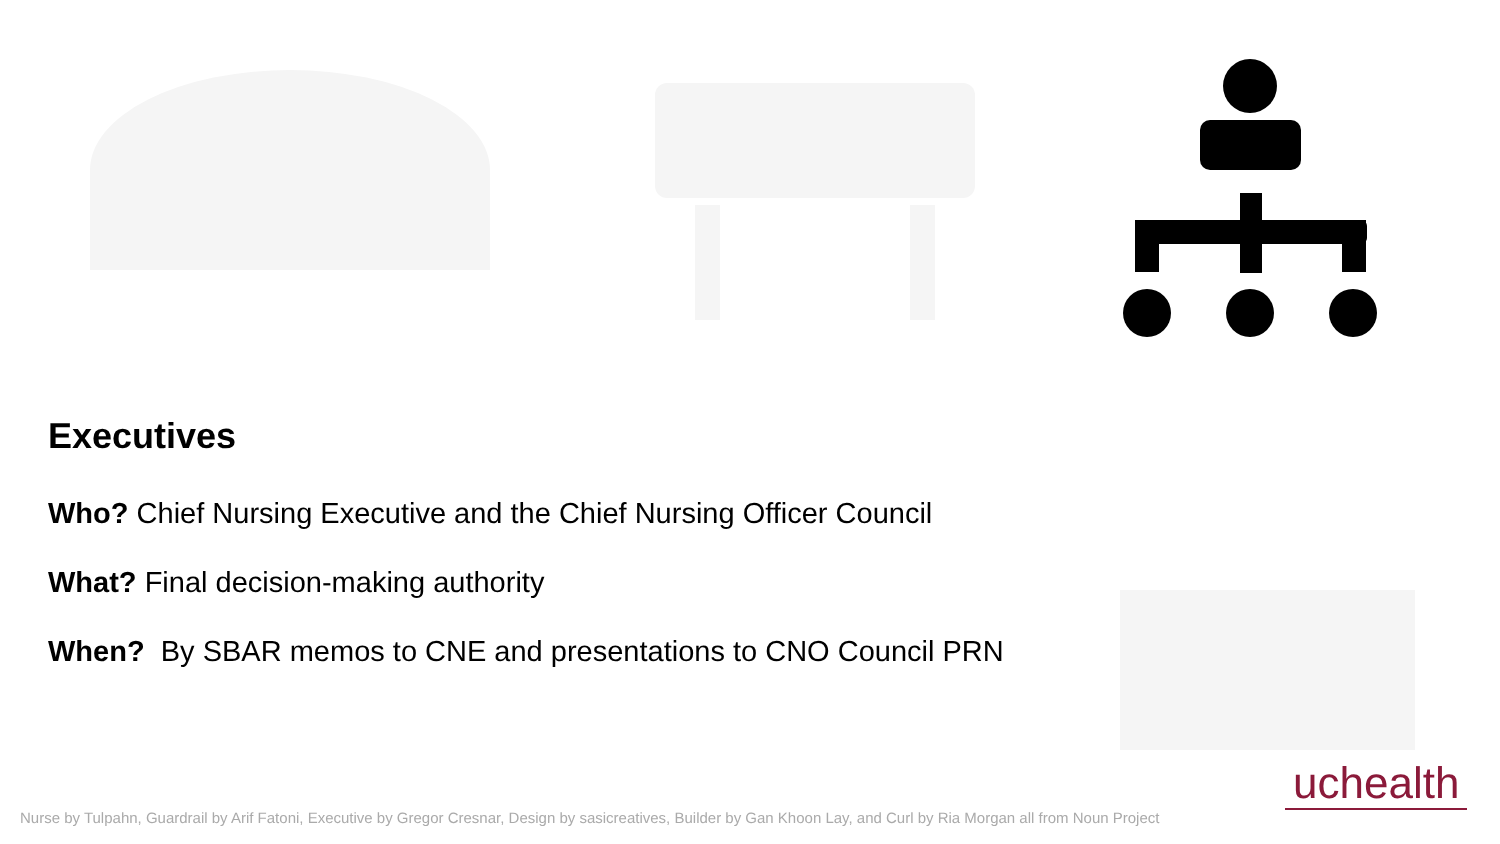Executives
Who? Chief Nursing Executive and the Chief Nursing Officer Council
What? Final decision-making authority
When? By SBAR memos to CNE and presentations to CNO Council PRN
uchealth
Nurse by Tulpahn, Guardrail by Arif Fatoni, Executive by Gregor Cresnar, Design by sasicreatives, Builder by Gan Khoon Lay, and Curl by Ria Morgan all from Noun Project